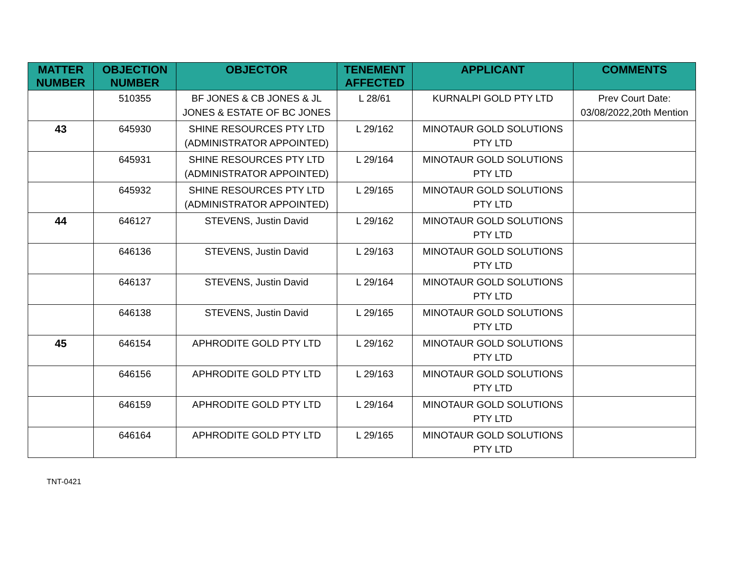| MATTER NUMBER | OBJECTION NUMBER | OBJECTOR | TENEMENT AFFECTED | APPLICANT | COMMENTS |
| --- | --- | --- | --- | --- | --- |
| | 510355 | BF JONES & CB JONES & JL JONES & ESTATE OF BC JONES | L 28/61 | KURNALPI GOLD PTY LTD | Prev Court Date: 03/08/2022,20th Mention |
| 43 | 645930 | SHINE RESOURCES PTY LTD (ADMINISTRATOR APPOINTED) | L 29/162 | MINOTAUR GOLD SOLUTIONS PTY LTD | |
| | 645931 | SHINE RESOURCES PTY LTD (ADMINISTRATOR APPOINTED) | L 29/164 | MINOTAUR GOLD SOLUTIONS PTY LTD | |
| | 645932 | SHINE RESOURCES PTY LTD (ADMINISTRATOR APPOINTED) | L 29/165 | MINOTAUR GOLD SOLUTIONS PTY LTD | |
| 44 | 646127 | STEVENS, Justin David | L 29/162 | MINOTAUR GOLD SOLUTIONS PTY LTD | |
| | 646136 | STEVENS, Justin David | L 29/163 | MINOTAUR GOLD SOLUTIONS PTY LTD | |
| | 646137 | STEVENS, Justin David | L 29/164 | MINOTAUR GOLD SOLUTIONS PTY LTD | |
| | 646138 | STEVENS, Justin David | L 29/165 | MINOTAUR GOLD SOLUTIONS PTY LTD | |
| 45 | 646154 | APHRODITE GOLD PTY LTD | L 29/162 | MINOTAUR GOLD SOLUTIONS PTY LTD | |
| | 646156 | APHRODITE GOLD PTY LTD | L 29/163 | MINOTAUR GOLD SOLUTIONS PTY LTD | |
| | 646159 | APHRODITE GOLD PTY LTD | L 29/164 | MINOTAUR GOLD SOLUTIONS PTY LTD | |
| | 646164 | APHRODITE GOLD PTY LTD | L 29/165 | MINOTAUR GOLD SOLUTIONS PTY LTD | |
TNT-0421